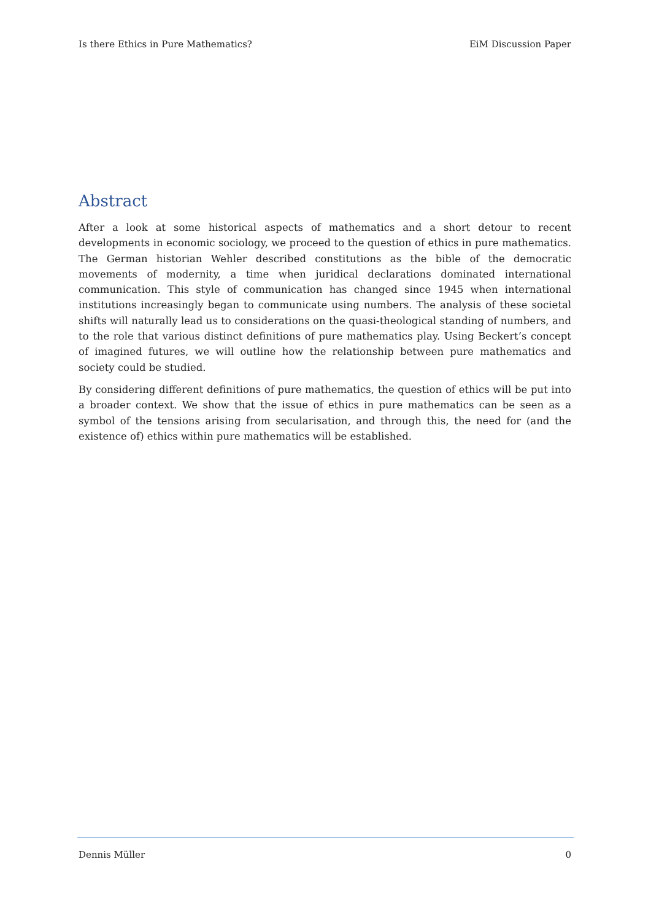Is there Ethics in Pure Mathematics? EiM Discussion Paper
Abstract
After a look at some historical aspects of mathematics and a short detour to recent developments in economic sociology, we proceed to the question of ethics in pure mathematics. The German historian Wehler described constitutions as the bible of the democratic movements of modernity, a time when juridical declarations dominated international communication. This style of communication has changed since 1945 when international institutions increasingly began to communicate using numbers. The analysis of these societal shifts will naturally lead us to considerations on the quasi-theological standing of numbers, and to the role that various distinct definitions of pure mathematics play. Using Beckert’s concept of imagined futures, we will outline how the relationship between pure mathematics and society could be studied.
By considering different definitions of pure mathematics, the question of ethics will be put into a broader context. We show that the issue of ethics in pure mathematics can be seen as a symbol of the tensions arising from secularisation, and through this, the need for (and the existence of) ethics within pure mathematics will be established.
Dennis Müller 0